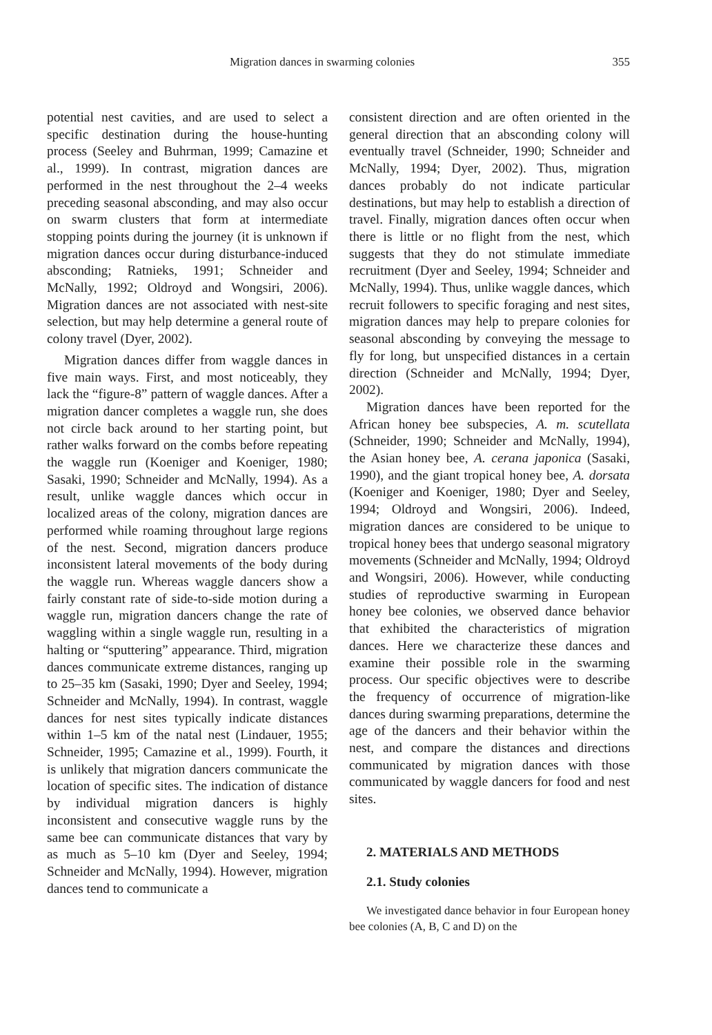Migration dances in swarming colonies 355
potential nest cavities, and are used to select a specific destination during the house-hunting process (Seeley and Buhrman, 1999; Camazine et al., 1999). In contrast, migration dances are performed in the nest throughout the 2–4 weeks preceding seasonal absconding, and may also occur on swarm clusters that form at intermediate stopping points during the journey (it is unknown if migration dances occur during disturbance-induced absconding; Ratnieks, 1991; Schneider and McNally, 1992; Oldroyd and Wongsiri, 2006). Migration dances are not associated with nest-site selection, but may help determine a general route of colony travel (Dyer, 2002).
Migration dances differ from waggle dances in five main ways. First, and most noticeably, they lack the “figure-8” pattern of waggle dances. After a migration dancer completes a waggle run, she does not circle back around to her starting point, but rather walks forward on the combs before repeating the waggle run (Koeniger and Koeniger, 1980; Sasaki, 1990; Schneider and McNally, 1994). As a result, unlike waggle dances which occur in localized areas of the colony, migration dances are performed while roaming throughout large regions of the nest. Second, migration dancers produce inconsistent lateral movements of the body during the waggle run. Whereas waggle dancers show a fairly constant rate of side-to-side motion during a waggle run, migration dancers change the rate of waggling within a single waggle run, resulting in a halting or “sputtering” appearance. Third, migration dances communicate extreme distances, ranging up to 25–35 km (Sasaki, 1990; Dyer and Seeley, 1994; Schneider and McNally, 1994). In contrast, waggle dances for nest sites typically indicate distances within 1–5 km of the natal nest (Lindauer, 1955; Schneider, 1995; Camazine et al., 1999). Fourth, it is unlikely that migration dancers communicate the location of specific sites. The indication of distance by individual migration dancers is highly inconsistent and consecutive waggle runs by the same bee can communicate distances that vary by as much as 5–10 km (Dyer and Seeley, 1994; Schneider and McNally, 1994). However, migration dances tend to communicate a
consistent direction and are often oriented in the general direction that an absconding colony will eventually travel (Schneider, 1990; Schneider and McNally, 1994; Dyer, 2002). Thus, migration dances probably do not indicate particular destinations, but may help to establish a direction of travel. Finally, migration dances often occur when there is little or no flight from the nest, which suggests that they do not stimulate immediate recruitment (Dyer and Seeley, 1994; Schneider and McNally, 1994). Thus, unlike waggle dances, which recruit followers to specific foraging and nest sites, migration dances may help to prepare colonies for seasonal absconding by conveying the message to fly for long, but unspecified distances in a certain direction (Schneider and McNally, 1994; Dyer, 2002).
Migration dances have been reported for the African honey bee subspecies, A. m. scutellata (Schneider, 1990; Schneider and McNally, 1994), the Asian honey bee, A. cerana japonica (Sasaki, 1990), and the giant tropical honey bee, A. dorsata (Koeniger and Koeniger, 1980; Dyer and Seeley, 1994; Oldroyd and Wongsiri, 2006). Indeed, migration dances are considered to be unique to tropical honey bees that undergo seasonal migratory movements (Schneider and McNally, 1994; Oldroyd and Wongsiri, 2006). However, while conducting studies of reproductive swarming in European honey bee colonies, we observed dance behavior that exhibited the characteristics of migration dances. Here we characterize these dances and examine their possible role in the swarming process. Our specific objectives were to describe the frequency of occurrence of migration-like dances during swarming preparations, determine the age of the dancers and their behavior within the nest, and compare the distances and directions communicated by migration dances with those communicated by waggle dancers for food and nest sites.
2. MATERIALS AND METHODS
2.1. Study colonies
We investigated dance behavior in four European honey bee colonies (A, B, C and D) on the